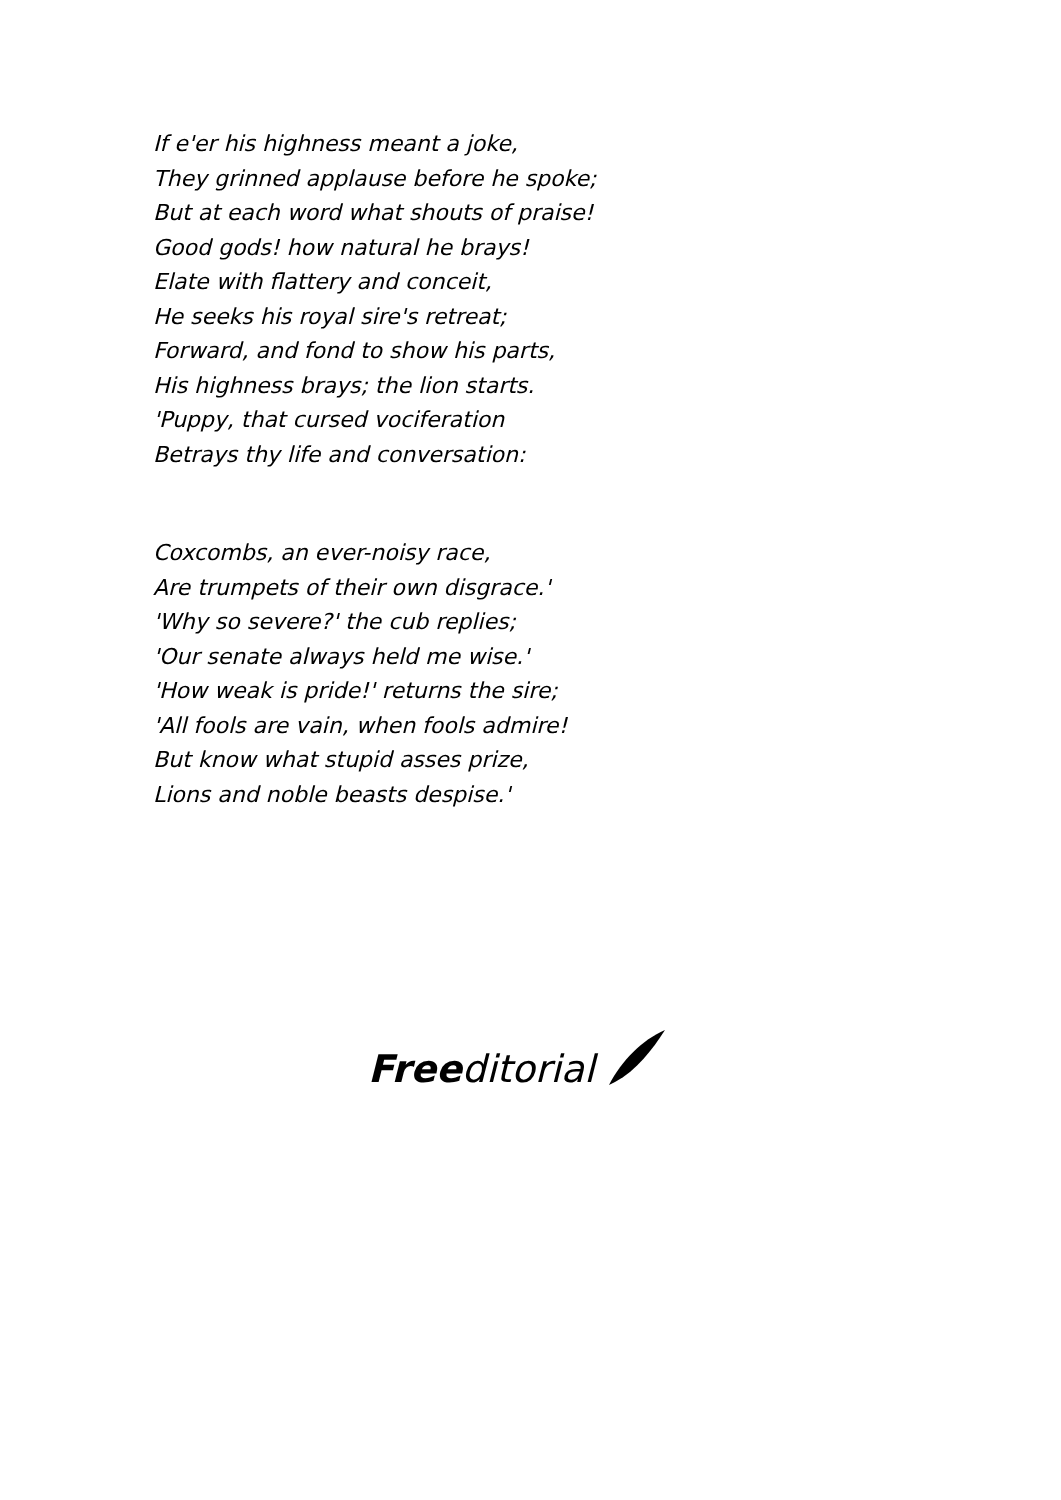If e'er his highness meant a joke,
They grinned applause before he spoke;
But at each word what shouts of praise!
Good gods! how natural he brays!
Elate with flattery and conceit,
He seeks his royal sire's retreat;
Forward, and fond to show his parts,
His highness brays; the lion starts.
'Puppy, that cursed vociferation
Betrays thy life and conversation:
Coxcombs, an ever-noisy race,
Are trumpets of their own disgrace.'
'Why so severe?' the cub replies;
'Our senate always held me wise.'
'How weak is pride!' returns the sire;
'All fools are vain, when fools admire!
But know what stupid asses prize,
Lions and noble beasts despise.'
Free ditorial